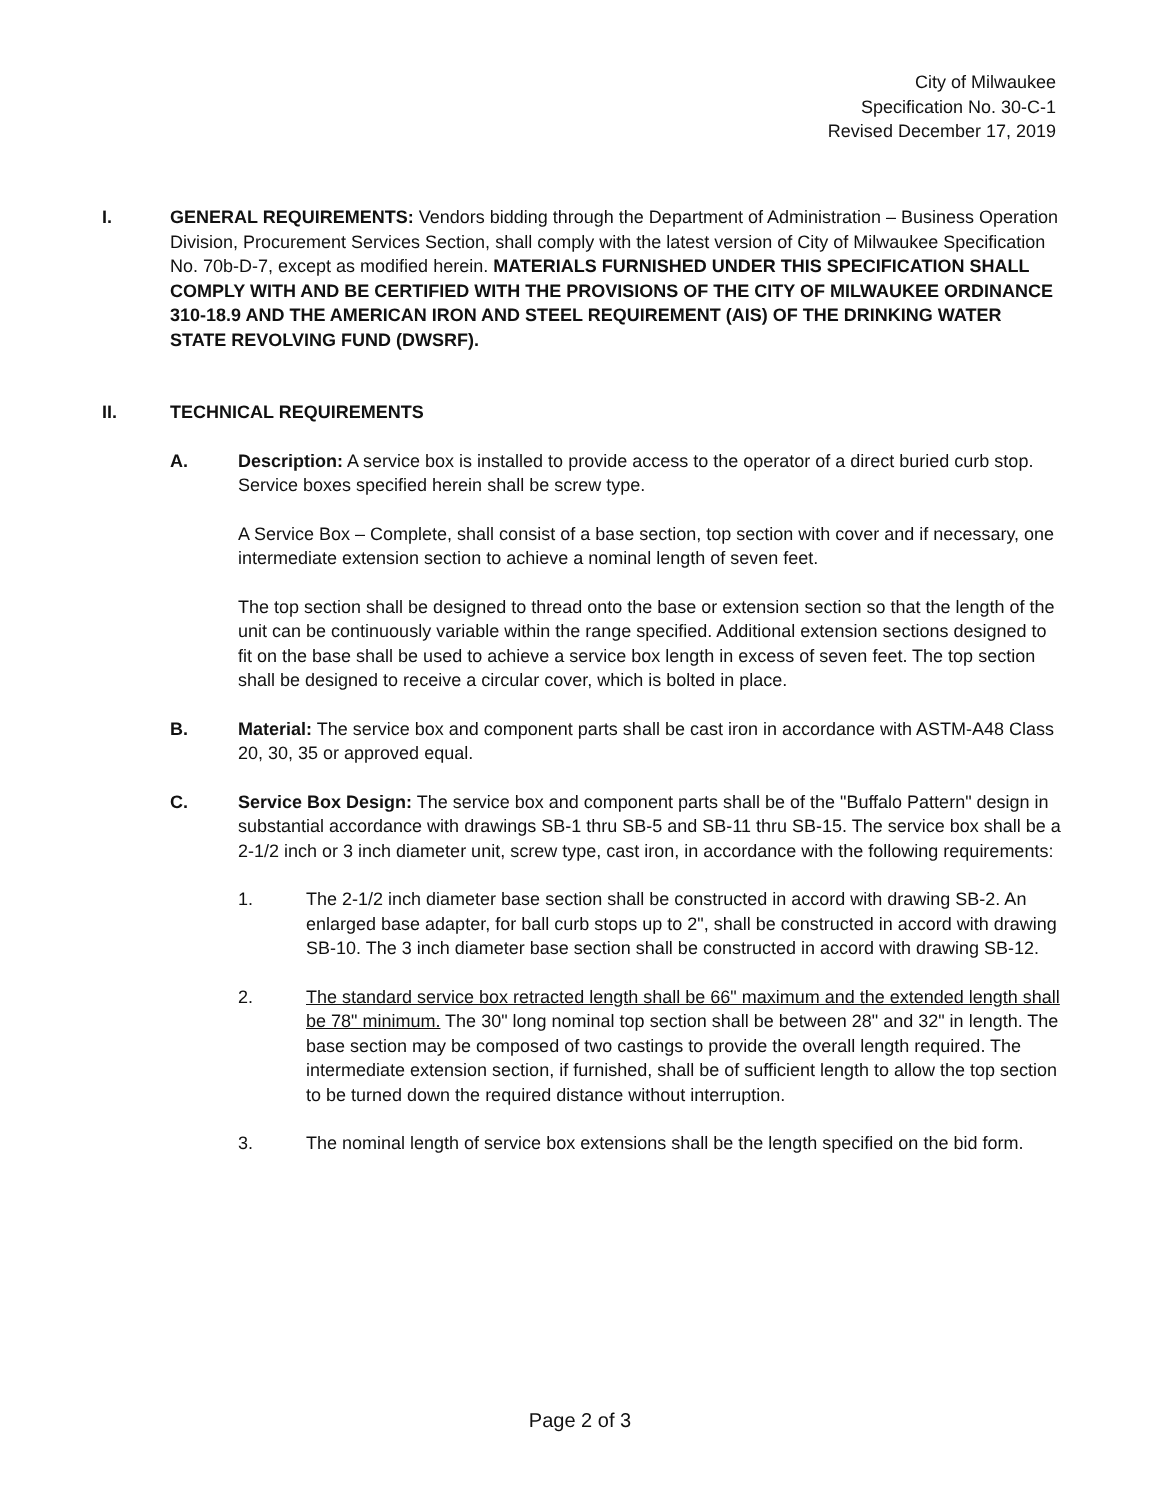City of Milwaukee
Specification No. 30-C-1
Revised December 17, 2019
I. GENERAL REQUIREMENTS: Vendors bidding through the Department of Administration – Business Operation Division, Procurement Services Section, shall comply with the latest version of City of Milwaukee Specification No. 70b-D-7, except as modified herein. MATERIALS FURNISHED UNDER THIS SPECIFICATION SHALL COMPLY WITH AND BE CERTIFIED WITH THE PROVISIONS OF THE CITY OF MILWAUKEE ORDINANCE 310-18.9 AND THE AMERICAN IRON AND STEEL REQUIREMENT (AIS) OF THE DRINKING WATER STATE REVOLVING FUND (DWSRF).
II. TECHNICAL REQUIREMENTS
A. Description: A service box is installed to provide access to the operator of a direct buried curb stop. Service boxes specified herein shall be screw type.
A Service Box – Complete, shall consist of a base section, top section with cover and if necessary, one intermediate extension section to achieve a nominal length of seven feet.
The top section shall be designed to thread onto the base or extension section so that the length of the unit can be continuously variable within the range specified. Additional extension sections designed to fit on the base shall be used to achieve a service box length in excess of seven feet. The top section shall be designed to receive a circular cover, which is bolted in place.
B. Material: The service box and component parts shall be cast iron in accordance with ASTM-A48 Class 20, 30, 35 or approved equal.
C. Service Box Design: The service box and component parts shall be of the "Buffalo Pattern" design in substantial accordance with drawings SB-1 thru SB-5 and SB-11 thru SB-15. The service box shall be a 2-1/2 inch or 3 inch diameter unit, screw type, cast iron, in accordance with the following requirements:
1. The 2-1/2 inch diameter base section shall be constructed in accord with drawing SB-2. An enlarged base adapter, for ball curb stops up to 2", shall be constructed in accord with drawing SB-10. The 3 inch diameter base section shall be constructed in accord with drawing SB-12.
2. The standard service box retracted length shall be 66" maximum and the extended length shall be 78" minimum. The 30" long nominal top section shall be between 28" and 32" in length. The base section may be composed of two castings to provide the overall length required. The intermediate extension section, if furnished, shall be of sufficient length to allow the top section to be turned down the required distance without interruption.
3. The nominal length of service box extensions shall be the length specified on the bid form.
Page 2 of 3